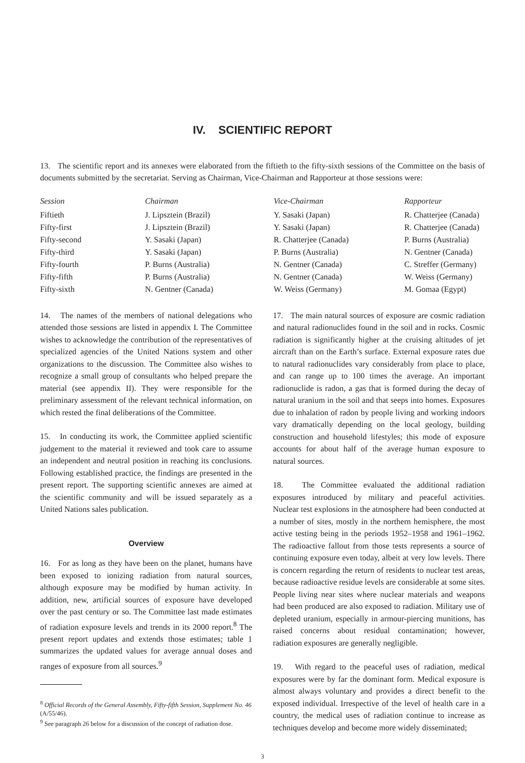IV. SCIENTIFIC REPORT
13. The scientific report and its annexes were elaborated from the fiftieth to the fifty-sixth sessions of the Committee on the basis of documents submitted by the secretariat. Serving as Chairman, Vice-Chairman and Rapporteur at those sessions were:
| Session | Chairman | Vice-Chairman | Rapporteur |
| --- | --- | --- | --- |
| Fiftieth | J. Lipsztein (Brazil) | Y. Sasaki (Japan) | R. Chatterjee (Canada) |
| Fifty-first | J. Lipsztein (Brazil) | Y. Sasaki (Japan) | R. Chatterjee (Canada) |
| Fifty-second | Y. Sasaki (Japan) | R. Chatterjee (Canada) | P. Burns (Australia) |
| Fifty-third | Y. Sasaki (Japan) | P. Burns (Australia) | N. Gentner (Canada) |
| Fifty-fourth | P. Burns (Australia) | N. Gentner (Canada) | C. Streffer (Germany) |
| Fifty-fifth | P. Burns (Australia) | N. Gentner (Canada) | W. Weiss (Germany) |
| Fifty-sixth | N. Gentner (Canada) | W. Weiss (Germany) | M. Gomaa (Egypt) |
14. The names of the members of national delegations who attended those sessions are listed in appendix I. The Committee wishes to acknowledge the contribution of the representatives of specialized agencies of the United Nations system and other organizations to the discussion. The Committee also wishes to recognize a small group of consultants who helped prepare the material (see appendix II). They were responsible for the preliminary assessment of the relevant technical information, on which rested the final deliberations of the Committee.
15. In conducting its work, the Committee applied scientific judgement to the material it reviewed and took care to assume an independent and neutral position in reaching its conclusions. Following established practice, the findings are presented in the present report. The supporting scientific annexes are aimed at the scientific community and will be issued separately as a United Nations sales publication.
Overview
16. For as long as they have been on the planet, humans have been exposed to ionizing radiation from natural sources, although exposure may be modified by human activity. In addition, new, artificial sources of exposure have developed over the past century or so. The Committee last made estimates of radiation exposure levels and trends in its 2000 report.<sup>8</sup> The present report updates and extends those estimates; table 1 summarizes the updated values for average annual doses and ranges of exposure from all sources.<sup>9</sup>
<sup>8</sup> Official Records of the General Assembly, Fifty-fifth Session, Supplement No. 46 (A/55/46).
<sup>9</sup> See paragraph 26 below for a discussion of the concept of radiation dose.
17. The main natural sources of exposure are cosmic radiation and natural radionuclides found in the soil and in rocks. Cosmic radiation is significantly higher at the cruising altitudes of jet aircraft than on the Earth’s surface. External exposure rates due to natural radionuclides vary considerably from place to place, and can range up to 100 times the average. An important radionuclide is radon, a gas that is formed during the decay of natural uranium in the soil and that seeps into homes. Exposures due to inhalation of radon by people living and working indoors vary dramatically depending on the local geology, building construction and household lifestyles; this mode of exposure accounts for about half of the average human exposure to natural sources.
18. The Committee evaluated the additional radiation exposures introduced by military and peaceful activities. Nuclear test explosions in the atmosphere had been conducted at a number of sites, mostly in the northern hemisphere, the most active testing being in the periods 1952–1958 and 1961–1962. The radioactive fallout from those tests represents a source of continuing exposure even today, albeit at very low levels. There is concern regarding the return of residents to nuclear test areas, because radioactive residue levels are considerable at some sites. People living near sites where nuclear materials and weapons had been produced are also exposed to radiation. Military use of depleted uranium, especially in armour-piercing munitions, has raised concerns about residual contamination; however, radiation exposures are generally negligible.
19. With regard to the peaceful uses of radiation, medical exposures were by far the dominant form. Medical exposure is almost always voluntary and provides a direct benefit to the exposed individual. Irrespective of the level of health care in a country, the medical uses of radiation continue to increase as techniques develop and become more widely disseminated;
3